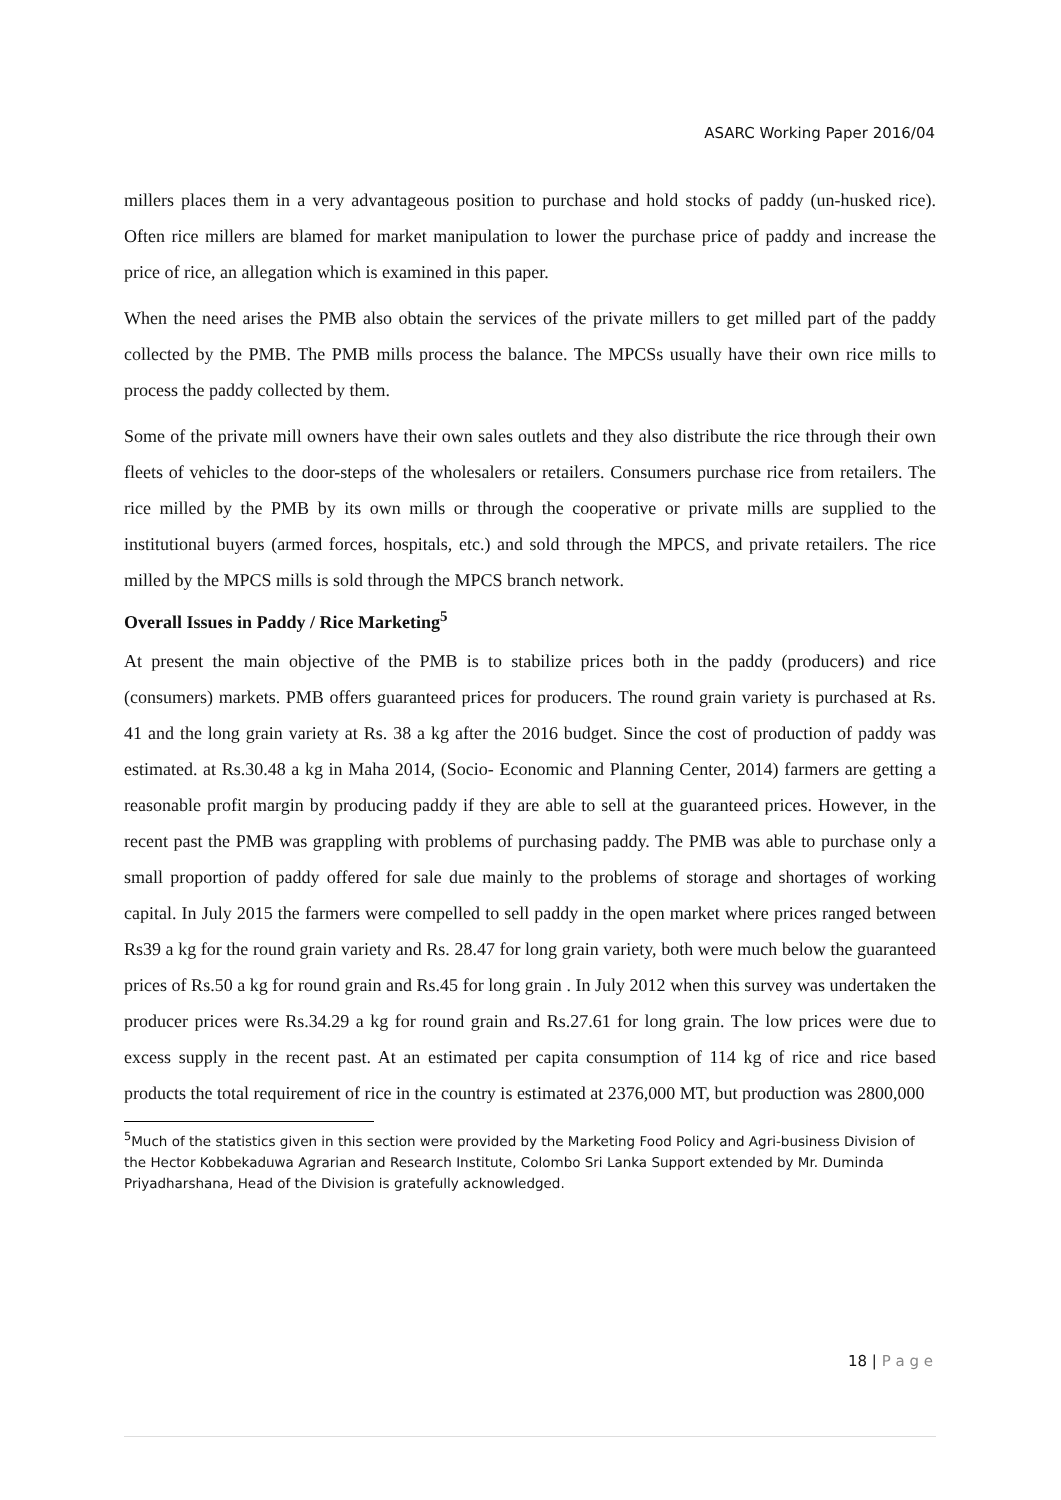ASARC Working Paper 2016/04
millers places them in a very advantageous position to purchase and hold stocks of paddy (un-husked rice). Often rice millers are blamed for market manipulation to lower the purchase price of paddy and increase the price of rice, an allegation which is examined in this paper.
When the need arises the PMB also obtain the services of the private millers to get milled part of the paddy collected by the PMB. The PMB mills process the balance. The MPCSs usually have their own rice mills to process the paddy collected by them.
Some of the private mill owners have their own sales outlets and they also distribute the rice through their own fleets of vehicles to the door-steps of the wholesalers or retailers. Consumers purchase rice from retailers. The rice milled by the PMB by its own mills or through the cooperative or private mills are supplied to the institutional buyers (armed forces, hospitals, etc.) and sold through the MPCS, and private retailers. The rice milled by the MPCS mills is sold through the MPCS branch network.
Overall Issues in Paddy / Rice Marketing<sup>5</sup>
At present the main objective of the PMB is to stabilize prices both in the paddy (producers) and rice (consumers) markets. PMB offers guaranteed prices for producers. The round grain variety is purchased at Rs. 41 and the long grain variety at Rs. 38 a kg after the 2016 budget. Since the cost of production of paddy was estimated. at Rs.30.48 a kg in Maha 2014, (Socio- Economic and Planning Center, 2014) farmers are getting a reasonable profit margin by producing paddy if they are able to sell at the guaranteed prices. However, in the recent past the PMB was grappling with problems of purchasing paddy. The PMB was able to purchase only a small proportion of paddy offered for sale due mainly to the problems of storage and shortages of working capital. In July 2015 the farmers were compelled to sell paddy in the open market where prices ranged between Rs39 a kg for the round grain variety and Rs. 28.47 for long grain variety, both were much below the guaranteed prices of Rs.50 a kg for round grain and Rs.45 for long grain . In July 2012 when this survey was undertaken the producer prices were Rs.34.29 a kg for round grain and Rs.27.61 for long grain. The low prices were due to excess supply in the recent past. At an estimated per capita consumption of 114 kg of rice and rice based products the total requirement of rice in the country is estimated at 2376,000 MT, but production was 2800,000
<sup>5</sup> Much of the statistics given in this section were provided by the Marketing Food Policy and Agri-business Division of the Hector Kobbekaduwa Agrarian and Research Institute, Colombo Sri Lanka Support extended by Mr. Duminda Priyadharshana, Head of the Division is gratefully acknowledged.
18 | P a g e